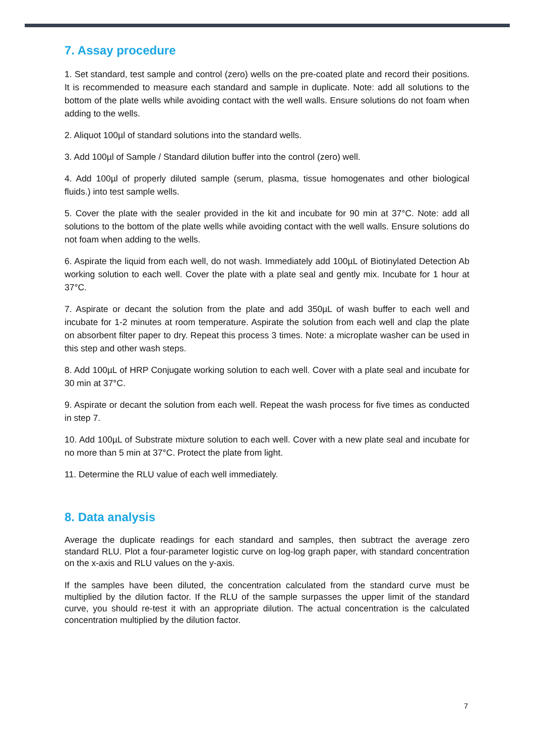7. Assay procedure
1. Set standard, test sample and control (zero) wells on the pre-coated plate and record their positions. It is recommended to measure each standard and sample in duplicate. Note: add all solutions to the bottom of the plate wells while avoiding contact with the well walls. Ensure solutions do not foam when adding to the wells.
2. Aliquot 100µl of standard solutions into the standard wells.
3. Add 100µl of Sample / Standard dilution buffer into the control (zero) well.
4. Add 100µl of properly diluted sample (serum, plasma, tissue homogenates and other biological fluids.) into test sample wells.
5. Cover the plate with the sealer provided in the kit and incubate for 90 min at 37°C. Note: add all solutions to the bottom of the plate wells while avoiding contact with the well walls. Ensure solutions do not foam when adding to the wells.
6. Aspirate the liquid from each well, do not wash. Immediately add 100µL of Biotinylated Detection Ab working solution to each well. Cover the plate with a plate seal and gently mix. Incubate for 1 hour at 37°C.
7. Aspirate or decant the solution from the plate and add 350µL of wash buffer to each well and incubate for 1-2 minutes at room temperature. Aspirate the solution from each well and clap the plate on absorbent filter paper to dry. Repeat this process 3 times. Note: a microplate washer can be used in this step and other wash steps.
8. Add 100µL of HRP Conjugate working solution to each well. Cover with a plate seal and incubate for 30 min at 37°C.
9. Aspirate or decant the solution from each well. Repeat the wash process for five times as conducted in step 7.
10. Add 100µL of Substrate mixture solution to each well. Cover with a new plate seal and incubate for no more than 5 min at 37°C. Protect the plate from light.
11. Determine the RLU value of each well immediately.
8. Data analysis
Average the duplicate readings for each standard and samples, then subtract the average zero standard RLU. Plot a four-parameter logistic curve on log-log graph paper, with standard concentration on the x-axis and RLU values on the y-axis.
If the samples have been diluted, the concentration calculated from the standard curve must be multiplied by the dilution factor. If the RLU of the sample surpasses the upper limit of the standard curve, you should re-test it with an appropriate dilution. The actual concentration is the calculated concentration multiplied by the dilution factor.
7